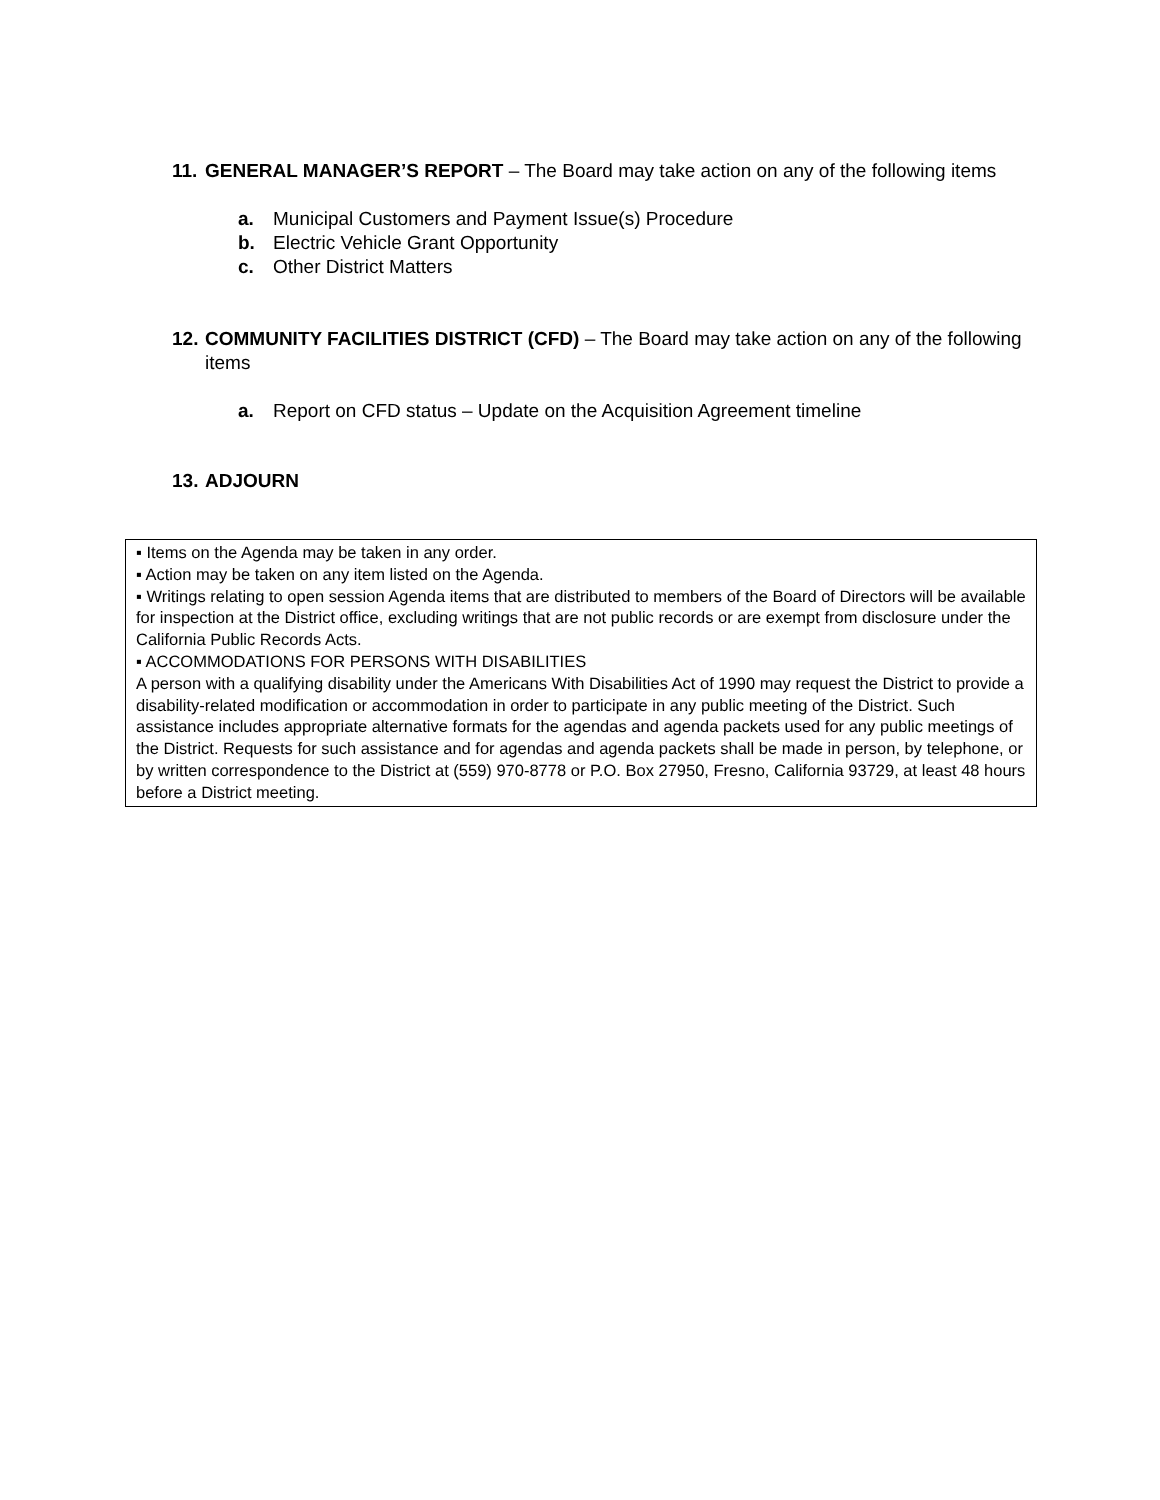11. GENERAL MANAGER’S REPORT – The Board may take action on any of the following items
a. Municipal Customers and Payment Issue(s) Procedure
b. Electric Vehicle Grant Opportunity
c. Other District Matters
12. COMMUNITY FACILITIES DISTRICT (CFD) – The Board may take action on any of the following items
a. Report on CFD status – Update on the Acquisition Agreement timeline
13. ADJOURN
▪ Items on the Agenda may be taken in any order.
▪ Action may be taken on any item listed on the Agenda.
▪ Writings relating to open session Agenda items that are distributed to members of the Board of Directors will be available for inspection at the District office, excluding writings that are not public records or are exempt from disclosure under the California Public Records Acts.
▪ ACCOMMODATIONS FOR PERSONS WITH DISABILITIES
A person with a qualifying disability under the Americans With Disabilities Act of 1990 may request the District to provide a disability-related modification or accommodation in order to participate in any public meeting of the District. Such assistance includes appropriate alternative formats for the agendas and agenda packets used for any public meetings of the District. Requests for such assistance and for agendas and agenda packets shall be made in person, by telephone, or by written correspondence to the District at (559) 970-8778 or P.O. Box 27950, Fresno, California 93729, at least 48 hours before a District meeting.